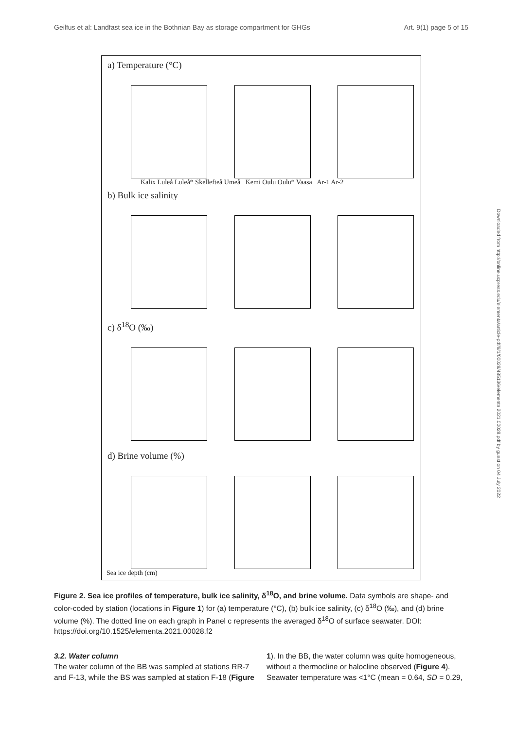Geilfus et al: Landfast sea ice in the Bothnian Bay as storage compartment for GHGs Art. 9(1) page 5 of 15
a) Temperature (°C)
Kalix Luleå Luleå* Skellefteå Umeå Kemi Oulu Oulu* Vaasa Ar-1 Ar-2
b) Bulk ice salinity
c) δ<sup>18</sup>O (‰)
d) Brine volume (%)
Sea ice depth (cm)
Figure 2. Sea ice profiles of temperature, bulk ice salinity, δ<sup>18</sup>O, and brine volume. Data symbols are shape- and color-coded by station (locations in Figure 1) for (a) temperature (°C), (b) bulk ice salinity, (c) δ<sup>18</sup>O (‰), and (d) brine volume (%). The dotted line on each graph in Panel c represents the averaged δ<sup>18</sup>O of surface seawater. DOI: https://doi.org/10.1525/elementa.2021.00028.f2
3.2. Water column
The water column of the BB was sampled at stations RR-7 and F-13, while the BS was sampled at station F-18 (Figure
1). In the BB, the water column was quite homogeneous, without a thermocline or halocline observed (Figure 4). Seawater temperature was <1°C (mean = 0.64, SD = 0.29,
Downloaded from http://online.ucpress.edu/elementa/article-pdf/9/1/00028/485136/elementa.2021.00028.pdf by guest on 04 July 2022